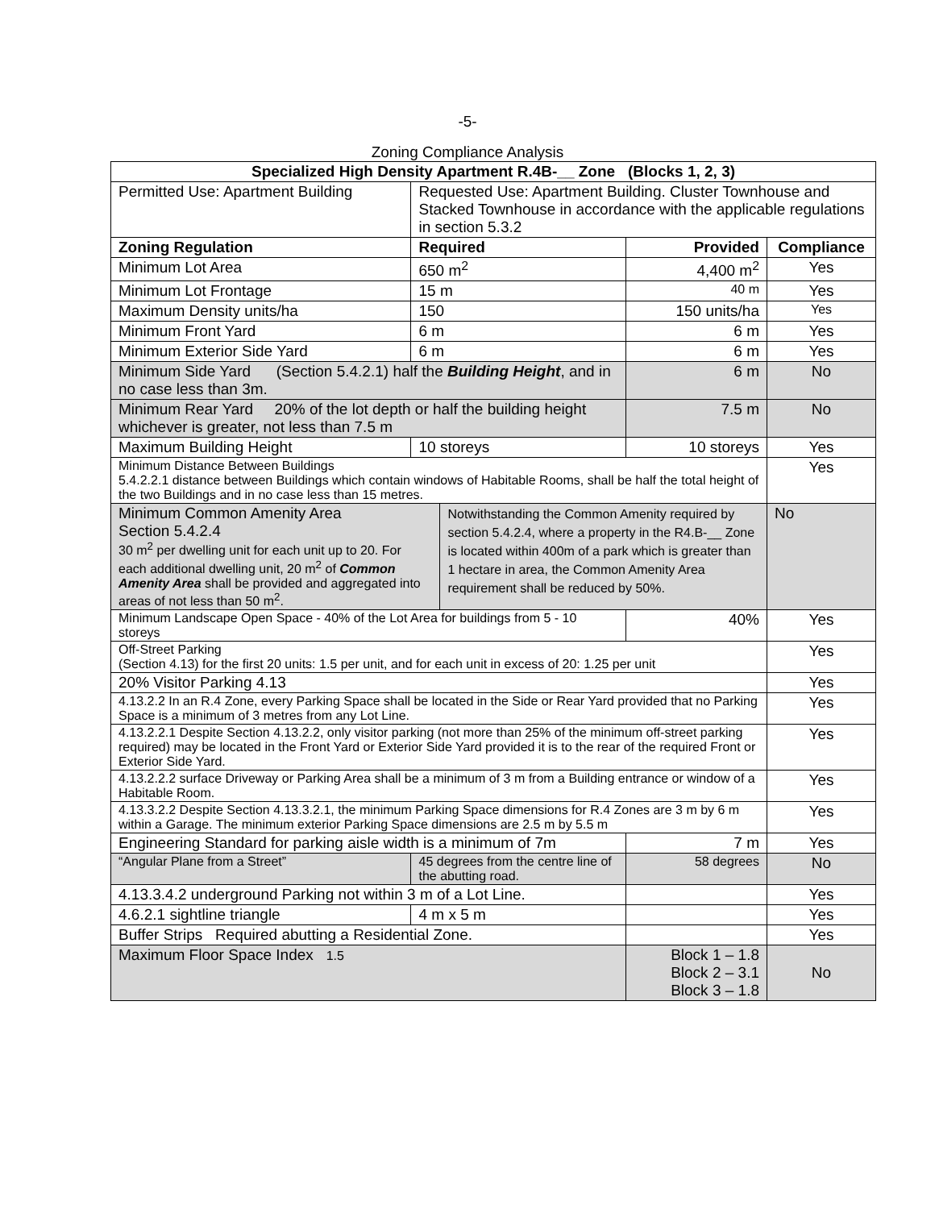-5-
Zoning Compliance Analysis
| Specialized High Density Apartment R.4B-__ Zone (Blocks 1, 2, 3) | | | | |
| --- | --- | --- | --- | --- |
| Permitted Use: Apartment Building | Requested Use: Apartment Building. Cluster Townhouse and Stacked Townhouse in accordance with the applicable regulations in section 5.3.2 | | | |
| Zoning Regulation | Required | | Provided | Compliance |
| Minimum Lot Area | 650 m<sup>2</sup> | | 4,400 m<sup>2</sup> | Yes |
| Minimum Lot Frontage | 15 m | | 40 m | Yes |
| Maximum Density units/ha | 150 | | 150 units/ha | Yes |
| Minimum Front Yard | 6 m | | 6 m | Yes |
| Minimum Exterior Side Yard | 6 m | | 6 m | Yes |
| Minimum Side Yard (Section 5.4.2.1) half the Building Height , and in no case less than 3m. | | | 6 m | No |
| Minimum Rear Yard 20% of the lot depth or half the building height whichever is greater, not less than 7.5 m | | | 7.5 m | No |
| Maximum Building Height | 10 storeys | | 10 storeys | Yes |
| Minimum Distance Between Buildings 5.4.2.2.1 distance between Buildings which contain windows of Habitable Rooms, shall be half the total height of the two Buildings and in no case less than 15 metres. | | | | Yes |
| Minimum Common Amenity Area Section 5.4.2.4 30 m<sup>2</sup> per dwelling unit for each unit up to 20. For each additional dwelling unit, 20 m<sup>2</sup> of Common Amenity Area shall be provided and aggregated into areas of not less than 50 m<sup>2</sup>. | | Notwithstanding the Common Amenity required by section 5.4.2.4, where a property in the R4.B-__ Zone is located within 400m of a park which is greater than 1 hectare in area, the Common Amenity Area requirement shall be reduced by 50%. | | No |
| Minimum Landscape Open Space - 40% of the Lot Area for buildings from 5 - 10 storeys | | | 40% | Yes |
| Off-Street Parking (Section 4.13) for the first 20 units: 1.5 per unit, and for each unit in excess of 20: 1.25 per unit | | | | Yes |
| 20% Visitor Parking 4.13 | | | | Yes |
| 4.13.2.2 In an R.4 Zone, every Parking Space shall be located in the Side or Rear Yard provided that no Parking Space is a minimum of 3 metres from any Lot Line. | | | | Yes |
| 4.13.2.2.1 Despite Section 4.13.2.2, only visitor parking (not more than 25% of the minimum off-street parking required) may be located in the Front Yard or Exterior Side Yard provided it is to the rear of the required Front or Exterior Side Yard. | | | | Yes |
| 4.13.2.2.2 surface Driveway or Parking Area shall be a minimum of 3 m from a Building entrance or window of a Habitable Room. | | | | Yes |
| 4.13.3.2.2 Despite Section 4.13.3.2.1, the minimum Parking Space dimensions for R.4 Zones are 3 m by 6 m within a Garage. The minimum exterior Parking Space dimensions are 2.5 m by 5.5 m | | | | Yes |
| Engineering Standard for parking aisle width is a minimum of 7m | | | 7 m | Yes |
| “Angular Plane from a Street” | 45 degrees from the centre line of the abutting road. | | 58 degrees | No |
| 4.13.3.4.2 underground Parking not within 3 m of a Lot Line. | | | | Yes |
| 4.6.2.1 sightline triangle | 4 m x 5 m | | | Yes |
| Buffer Strips Required abutting a Residential Zone. | | | | Yes |
| Maximum Floor Space Index 1.5 | | | Block 1 – 1.8 Block 2 – 3.1 Block 3 – 1.8 | No |